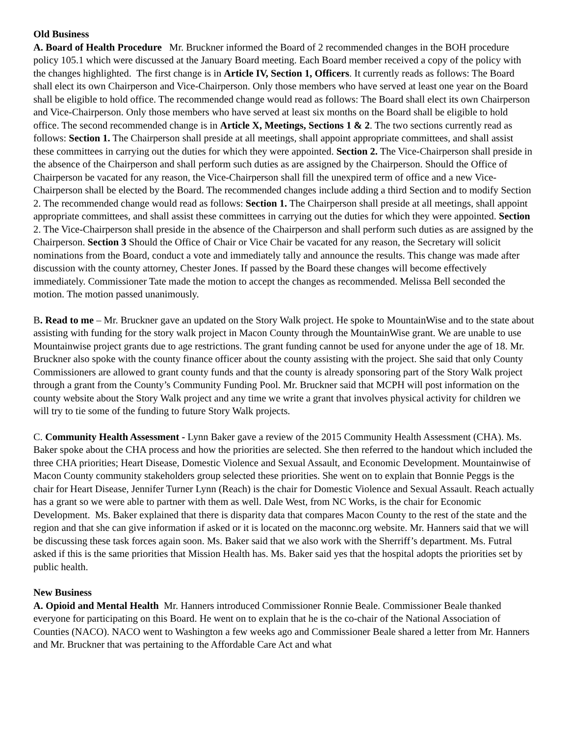Old Business
A. Board of Health Procedure Mr. Bruckner informed the Board of 2 recommended changes in the BOH procedure policy 105.1 which were discussed at the January Board meeting. Each Board member received a copy of the policy with the changes highlighted. The first change is in Article IV, Section 1, Officers. It currently reads as follows: The Board shall elect its own Chairperson and Vice-Chairperson. Only those members who have served at least one year on the Board shall be eligible to hold office. The recommended change would read as follows: The Board shall elect its own Chairperson and Vice-Chairperson. Only those members who have served at least six months on the Board shall be eligible to hold office. The second recommended change is in Article X, Meetings, Sections 1 & 2. The two sections currently read as follows: Section 1. The Chairperson shall preside at all meetings, shall appoint appropriate committees, and shall assist these committees in carrying out the duties for which they were appointed. Section 2. The Vice-Chairperson shall preside in the absence of the Chairperson and shall perform such duties as are assigned by the Chairperson. Should the Office of Chairperson be vacated for any reason, the Vice-Chairperson shall fill the unexpired term of office and a new Vice-Chairperson shall be elected by the Board. The recommended changes include adding a third Section and to modify Section 2. The recommended change would read as follows: Section 1. The Chairperson shall preside at all meetings, shall appoint appropriate committees, and shall assist these committees in carrying out the duties for which they were appointed. Section 2. The Vice-Chairperson shall preside in the absence of the Chairperson and shall perform such duties as are assigned by the Chairperson. Section 3 Should the Office of Chair or Vice Chair be vacated for any reason, the Secretary will solicit nominations from the Board, conduct a vote and immediately tally and announce the results. This change was made after discussion with the county attorney, Chester Jones. If passed by the Board these changes will become effectively immediately. Commissioner Tate made the motion to accept the changes as recommended. Melissa Bell seconded the motion. The motion passed unanimously.
B. Read to me – Mr. Bruckner gave an updated on the Story Walk project. He spoke to MountainWise and to the state about assisting with funding for the story walk project in Macon County through the MountainWise grant. We are unable to use Mountainwise project grants due to age restrictions. The grant funding cannot be used for anyone under the age of 18. Mr. Bruckner also spoke with the county finance officer about the county assisting with the project. She said that only County Commissioners are allowed to grant county funds and that the county is already sponsoring part of the Story Walk project through a grant from the County’s Community Funding Pool. Mr. Bruckner said that MCPH will post information on the county website about the Story Walk project and any time we write a grant that involves physical activity for children we will try to tie some of the funding to future Story Walk projects.
C. Community Health Assessment - Lynn Baker gave a review of the 2015 Community Health Assessment (CHA). Ms. Baker spoke about the CHA process and how the priorities are selected. She then referred to the handout which included the three CHA priorities; Heart Disease, Domestic Violence and Sexual Assault, and Economic Development. Mountainwise of Macon County community stakeholders group selected these priorities. She went on to explain that Bonnie Peggs is the chair for Heart Disease, Jennifer Turner Lynn (Reach) is the chair for Domestic Violence and Sexual Assault. Reach actually has a grant so we were able to partner with them as well. Dale West, from NC Works, is the chair for Economic Development. Ms. Baker explained that there is disparity data that compares Macon County to the rest of the state and the region and that she can give information if asked or it is located on the maconnc.org website. Mr. Hanners said that we will be discussing these task forces again soon. Ms. Baker said that we also work with the Sherriff’s department. Ms. Futral asked if this is the same priorities that Mission Health has. Ms. Baker said yes that the hospital adopts the priorities set by public health.
New Business
A. Opioid and Mental Health Mr. Hanners introduced Commissioner Ronnie Beale. Commissioner Beale thanked everyone for participating on this Board. He went on to explain that he is the co-chair of the National Association of Counties (NACO). NACO went to Washington a few weeks ago and Commissioner Beale shared a letter from Mr. Hanners and Mr. Bruckner that was pertaining to the Affordable Care Act and what